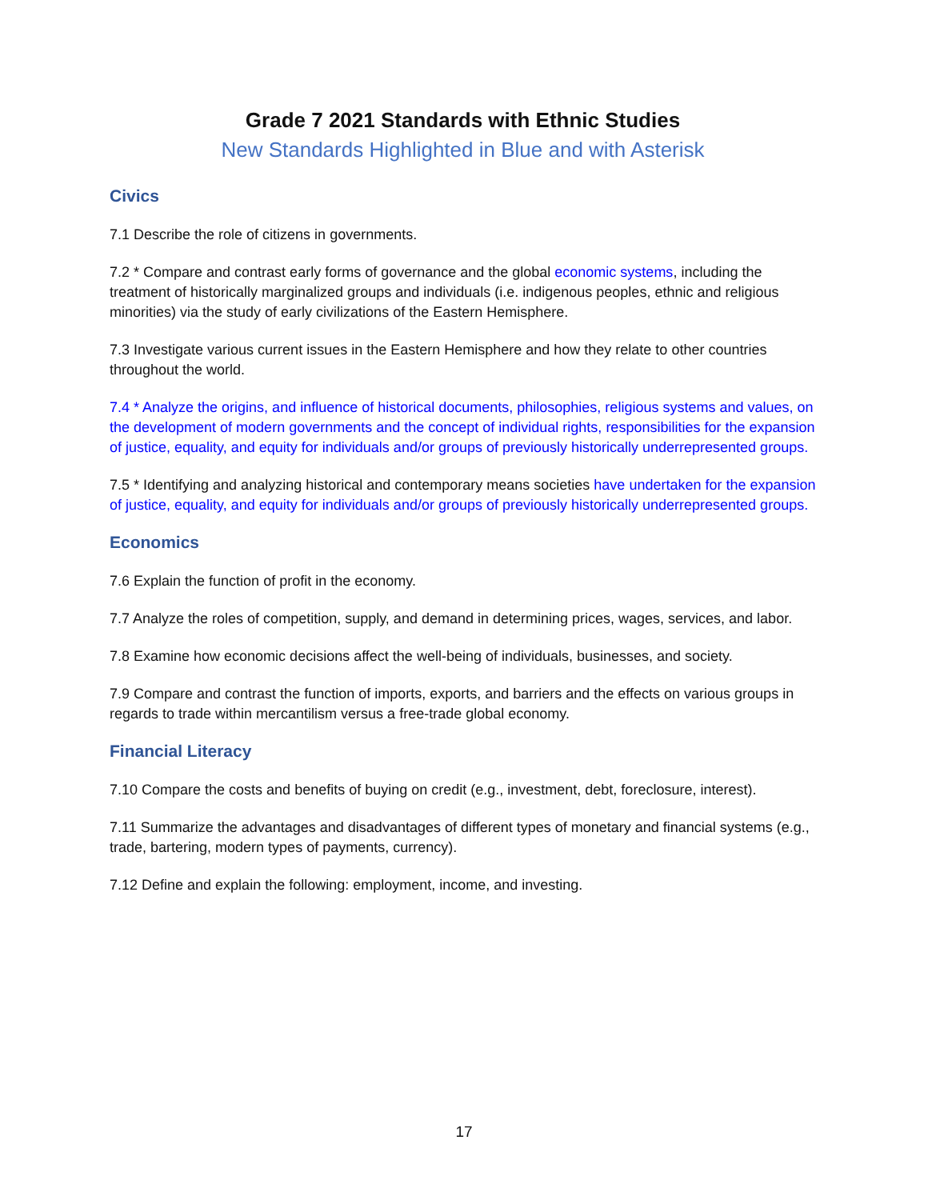Grade 7 2021 Standards with Ethnic Studies
New Standards Highlighted in Blue and with Asterisk
Civics
7.1 Describe the role of citizens in governments.
7.2 * Compare and contrast early forms of governance and the global economic systems, including the treatment of historically marginalized groups and individuals (i.e. indigenous peoples, ethnic and religious minorities) via the study of early civilizations of the Eastern Hemisphere.
7.3 Investigate various current issues in the Eastern Hemisphere and how they relate to other countries throughout the world.
7.4 * Analyze the origins, and influence of historical documents, philosophies, religious systems and values, on the development of modern governments and the concept of individual rights, responsibilities for the expansion of justice, equality, and equity for individuals and/or groups of previously historically underrepresented groups.
7.5 * Identifying and analyzing historical and contemporary means societies have undertaken for the expansion of justice, equality, and equity for individuals and/or groups of previously historically underrepresented groups.
Economics
7.6 Explain the function of profit in the economy.
7.7 Analyze the roles of competition, supply, and demand in determining prices, wages, services, and labor.
7.8 Examine how economic decisions affect the well-being of individuals, businesses, and society.
7.9 Compare and contrast the function of imports, exports, and barriers and the effects on various groups in regards to trade within mercantilism versus a free-trade global economy.
Financial Literacy
7.10 Compare the costs and benefits of buying on credit (e.g., investment, debt, foreclosure, interest).
7.11 Summarize the advantages and disadvantages of different types of monetary and financial systems (e.g., trade, bartering, modern types of payments, currency).
7.12 Define and explain the following: employment, income, and investing.
17